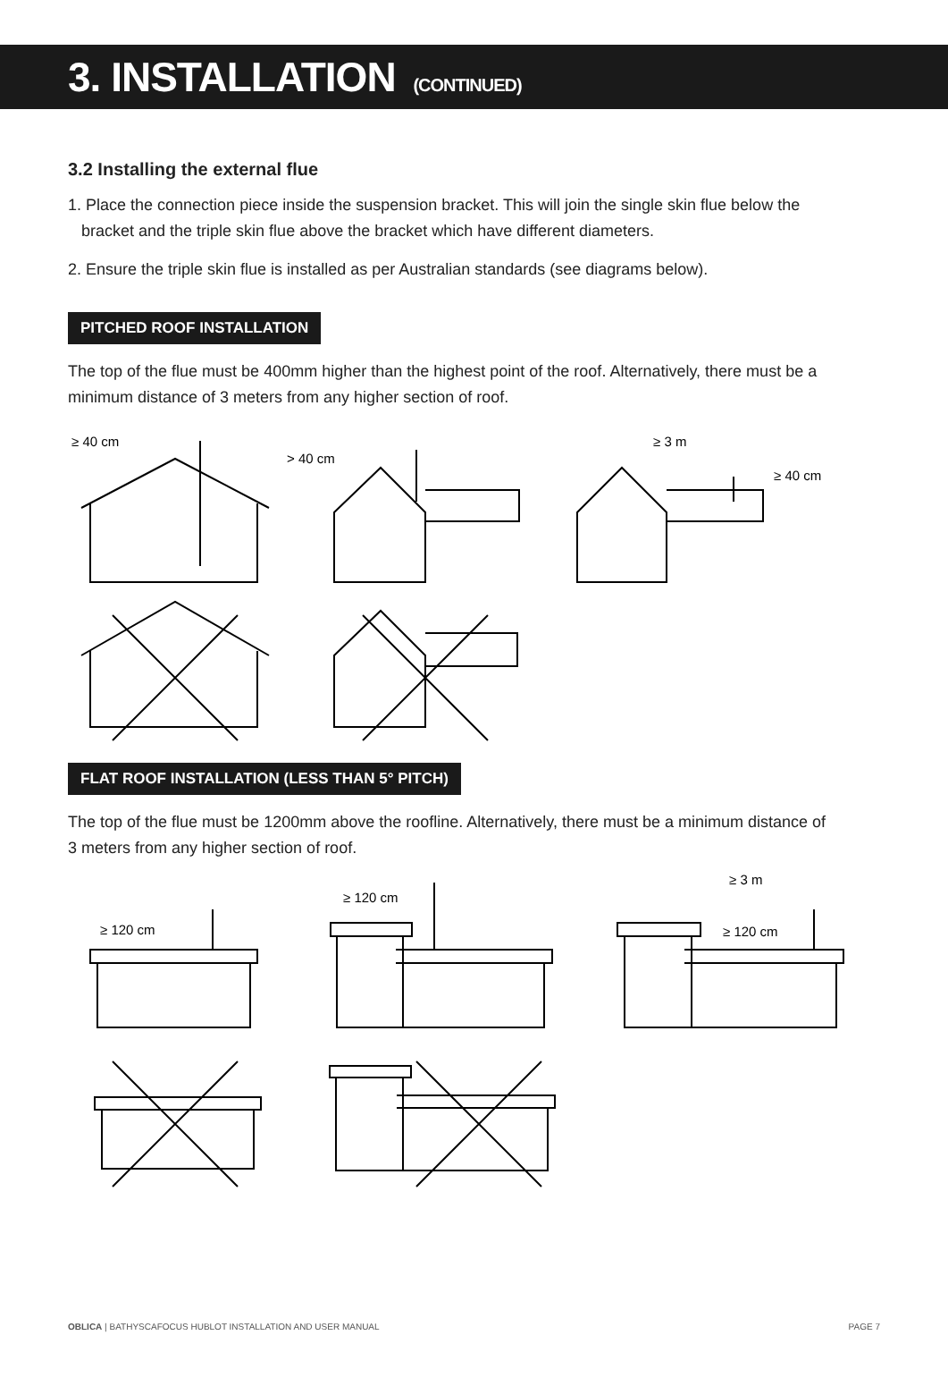3. INSTALLATION (CONTINUED)
3.2 Installing the external flue
1. Place the connection piece inside the suspension bracket. This will join the single skin flue below the
bracket and the triple skin flue above the bracket which have different diameters.
2. Ensure the triple skin flue is installed as per Australian standards (see diagrams below).
PITCHED ROOF INSTALLATION
The top of the flue must be 400mm higher than the highest point of the roof. Alternatively, there must be a minimum distance of 3 meters from any higher section of roof.
≥ 40 cm
> 40 cm
≥ 3 m
≥ 40 cm
FLAT ROOF INSTALLATION (LESS THAN 5° PITCH)
The top of the flue must be 1200mm above the roofline. Alternatively, there must be a minimum distance of
3 meters from any higher section of roof.
≥ 120 cm
≥ 120 cm
≥ 3 m
≥ 120 cm
OBLICA | BATHYSCAFOCUS HUBLOT INSTALLATION AND USER MANUAL PAGE 7